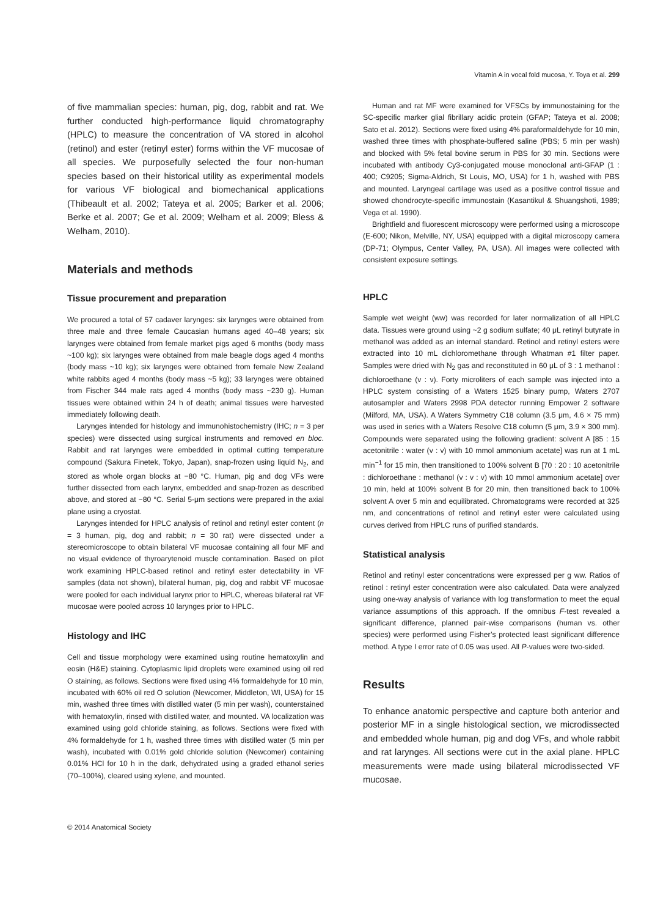Vitamin A in vocal fold mucosa, Y. Toya et al. 299
of five mammalian species: human, pig, dog, rabbit and rat. We further conducted high-performance liquid chromatography (HPLC) to measure the concentration of VA stored in alcohol (retinol) and ester (retinyl ester) forms within the VF mucosae of all species. We purposefully selected the four non-human species based on their historical utility as experimental models for various VF biological and biomechanical applications (Thibeault et al. 2002; Tateya et al. 2005; Barker et al. 2006; Berke et al. 2007; Ge et al. 2009; Welham et al. 2009; Bless & Welham, 2010).
Materials and methods
Tissue procurement and preparation
We procured a total of 57 cadaver larynges: six larynges were obtained from three male and three female Caucasian humans aged 40–48 years; six larynges were obtained from female market pigs aged 6 months (body mass ~100 kg); six larynges were obtained from male beagle dogs aged 4 months (body mass ~10 kg); six larynges were obtained from female New Zealand white rabbits aged 4 months (body mass ~5 kg); 33 larynges were obtained from Fischer 344 male rats aged 4 months (body mass ~230 g). Human tissues were obtained within 24 h of death; animal tissues were harvested immediately following death.
Larynges intended for histology and immunohistochemistry (IHC; n = 3 per species) were dissected using surgical instruments and removed en bloc. Rabbit and rat larynges were embedded in optimal cutting temperature compound (Sakura Finetek, Tokyo, Japan), snap-frozen using liquid N<sub>2</sub>, and stored as whole organ blocks at −80 °C. Human, pig and dog VFs were further dissected from each larynx, embedded and snap-frozen as described above, and stored at −80 °C. Serial 5-μm sections were prepared in the axial plane using a cryostat.
Larynges intended for HPLC analysis of retinol and retinyl ester content (n = 3 human, pig, dog and rabbit; n = 30 rat) were dissected under a stereomicroscope to obtain bilateral VF mucosae containing all four MF and no visual evidence of thyroarytenoid muscle contamination. Based on pilot work examining HPLC-based retinol and retinyl ester detectability in VF samples (data not shown), bilateral human, pig, dog and rabbit VF mucosae were pooled for each individual larynx prior to HPLC, whereas bilateral rat VF mucosae were pooled across 10 larynges prior to HPLC.
Histology and IHC
Cell and tissue morphology were examined using routine hematoxylin and eosin (H&E) staining. Cytoplasmic lipid droplets were examined using oil red O staining, as follows. Sections were fixed using 4% formaldehyde for 10 min, incubated with 60% oil red O solution (Newcomer, Middleton, WI, USA) for 15 min, washed three times with distilled water (5 min per wash), counterstained with hematoxylin, rinsed with distilled water, and mounted. VA localization was examined using gold chloride staining, as follows. Sections were fixed with 4% formaldehyde for 1 h, washed three times with distilled water (5 min per wash), incubated with 0.01% gold chloride solution (Newcomer) containing 0.01% HCl for 10 h in the dark, dehydrated using a graded ethanol series (70–100%), cleared using xylene, and mounted.
Human and rat MF were examined for VFSCs by immunostaining for the SC-specific marker glial fibrillary acidic protein (GFAP; Tateya et al. 2008; Sato et al. 2012). Sections were fixed using 4% paraformaldehyde for 10 min, washed three times with phosphate-buffered saline (PBS; 5 min per wash) and blocked with 5% fetal bovine serum in PBS for 30 min. Sections were incubated with antibody Cy3-conjugated mouse monoclonal anti-GFAP (1 : 400; C9205; Sigma-Aldrich, St Louis, MO, USA) for 1 h, washed with PBS and mounted. Laryngeal cartilage was used as a positive control tissue and showed chondrocyte-specific immunostain (Kasantikul & Shuangshoti, 1989; Vega et al. 1990).
Brightfield and fluorescent microscopy were performed using a microscope (E-600; Nikon, Melville, NY, USA) equipped with a digital microscopy camera (DP-71; Olympus, Center Valley, PA, USA). All images were collected with consistent exposure settings.
HPLC
Sample wet weight (ww) was recorded for later normalization of all HPLC data. Tissues were ground using ~2 g sodium sulfate; 40 μL retinyl butyrate in methanol was added as an internal standard. Retinol and retinyl esters were extracted into 10 mL dichloromethane through Whatman #1 filter paper. Samples were dried with N<sub>2</sub> gas and reconstituted in 60 μL of 3 : 1 methanol : dichloroethane (v : v). Forty microliters of each sample was injected into a HPLC system consisting of a Waters 1525 binary pump, Waters 2707 autosampler and Waters 2998 PDA detector running Empower 2 software (Milford, MA, USA). A Waters Symmetry C18 column (3.5 μm, 4.6 × 75 mm) was used in series with a Waters Resolve C18 column (5 μm, 3.9 × 300 mm). Compounds were separated using the following gradient: solvent A [85 : 15 acetonitrile : water (v : v) with 10 mmol ammonium acetate] was run at 1 mL min<sup>−1</sup> for 15 min, then transitioned to 100% solvent B [70 : 20 : 10 acetonitrile : dichloroethane : methanol (v : v : v) with 10 mmol ammonium acetate] over 10 min, held at 100% solvent B for 20 min, then transitioned back to 100% solvent A over 5 min and equilibrated. Chromatograms were recorded at 325 nm, and concentrations of retinol and retinyl ester were calculated using curves derived from HPLC runs of purified standards.
Statistical analysis
Retinol and retinyl ester concentrations were expressed per g ww. Ratios of retinol : retinyl ester concentration were also calculated. Data were analyzed using one-way analysis of variance with log transformation to meet the equal variance assumptions of this approach. If the omnibus F-test revealed a significant difference, planned pair-wise comparisons (human vs. other species) were performed using Fisher’s protected least significant difference method. A type I error rate of 0.05 was used. All P-values were two-sided.
Results
To enhance anatomic perspective and capture both anterior and posterior MF in a single histological section, we microdissected and embedded whole human, pig and dog VFs, and whole rabbit and rat larynges. All sections were cut in the axial plane. HPLC measurements were made using bilateral microdissected VF mucosae.
© 2014 Anatomical Society